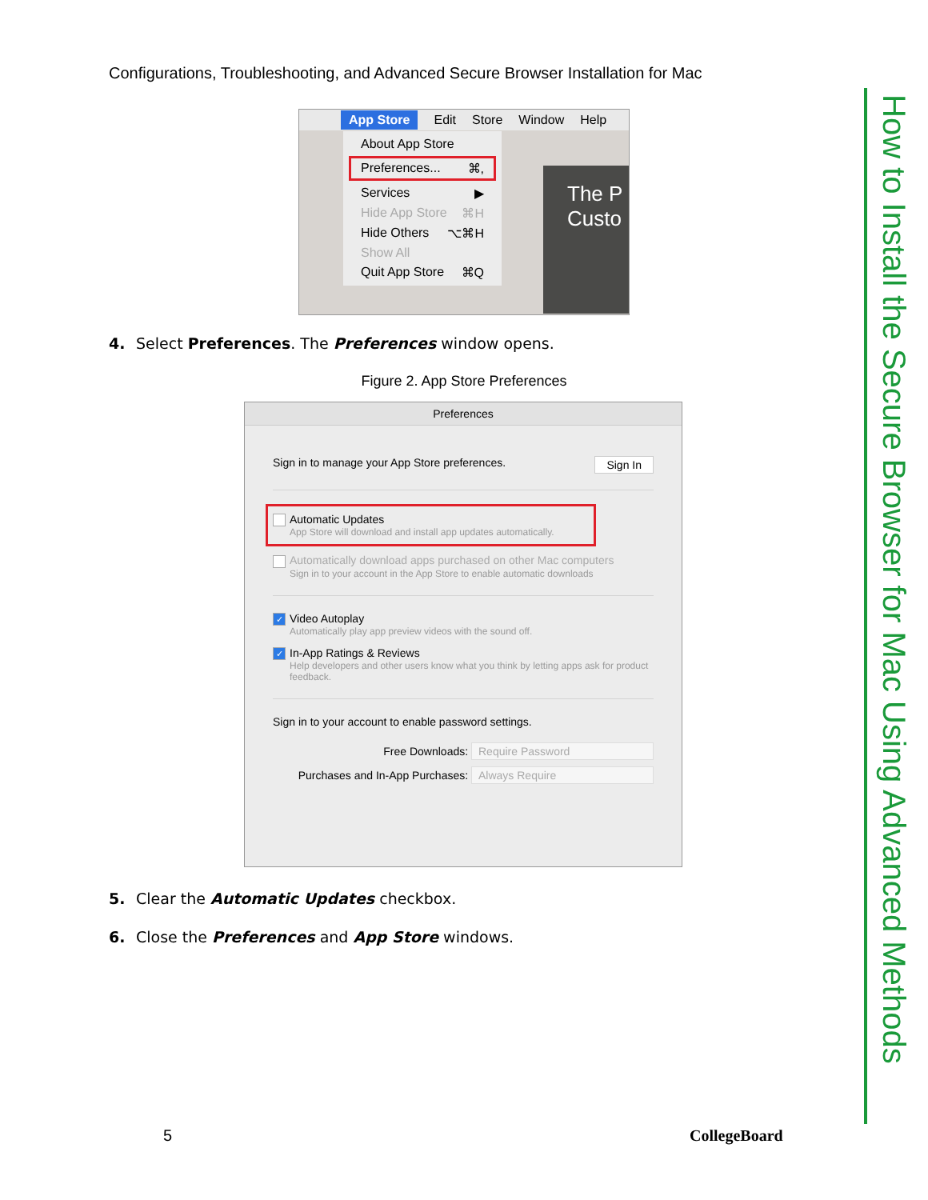Configurations, Troubleshooting, and Advanced Secure Browser Installation for Mac
How to Install the Secure Browser for Mac Using Advanced Methods
App Store Edit Store Window Help
The P
Custo
About App Store
Preferences... ⌘,
Services ▶
Hide App Store ⌘H
Hide Others ⌥⌘H
Show All
Quit App Store ⌘Q
4. Select Preferences. The Preferences window opens.
Figure 2. App Store Preferences
Preferences
Sign in to manage your App Store preferences. Sign In
Automatic Updates
App Store will download and install app updates automatically.
Automatically download apps purchased on other Mac computers
Sign in to your account in the App Store to enable automatic downloads
✓ Video Autoplay
Automatically play app preview videos with the sound off.
✓ In-App Ratings & Reviews
Help developers and other users know what you think by letting apps ask for product feedback.
Sign in to your account to enable password settings.
Free Downloads: Require Password
Purchases and In-App Purchases: Always Require
5. Clear the Automatic Updates checkbox.
6. Close the Preferences and App Store windows.
5 CollegeBoard